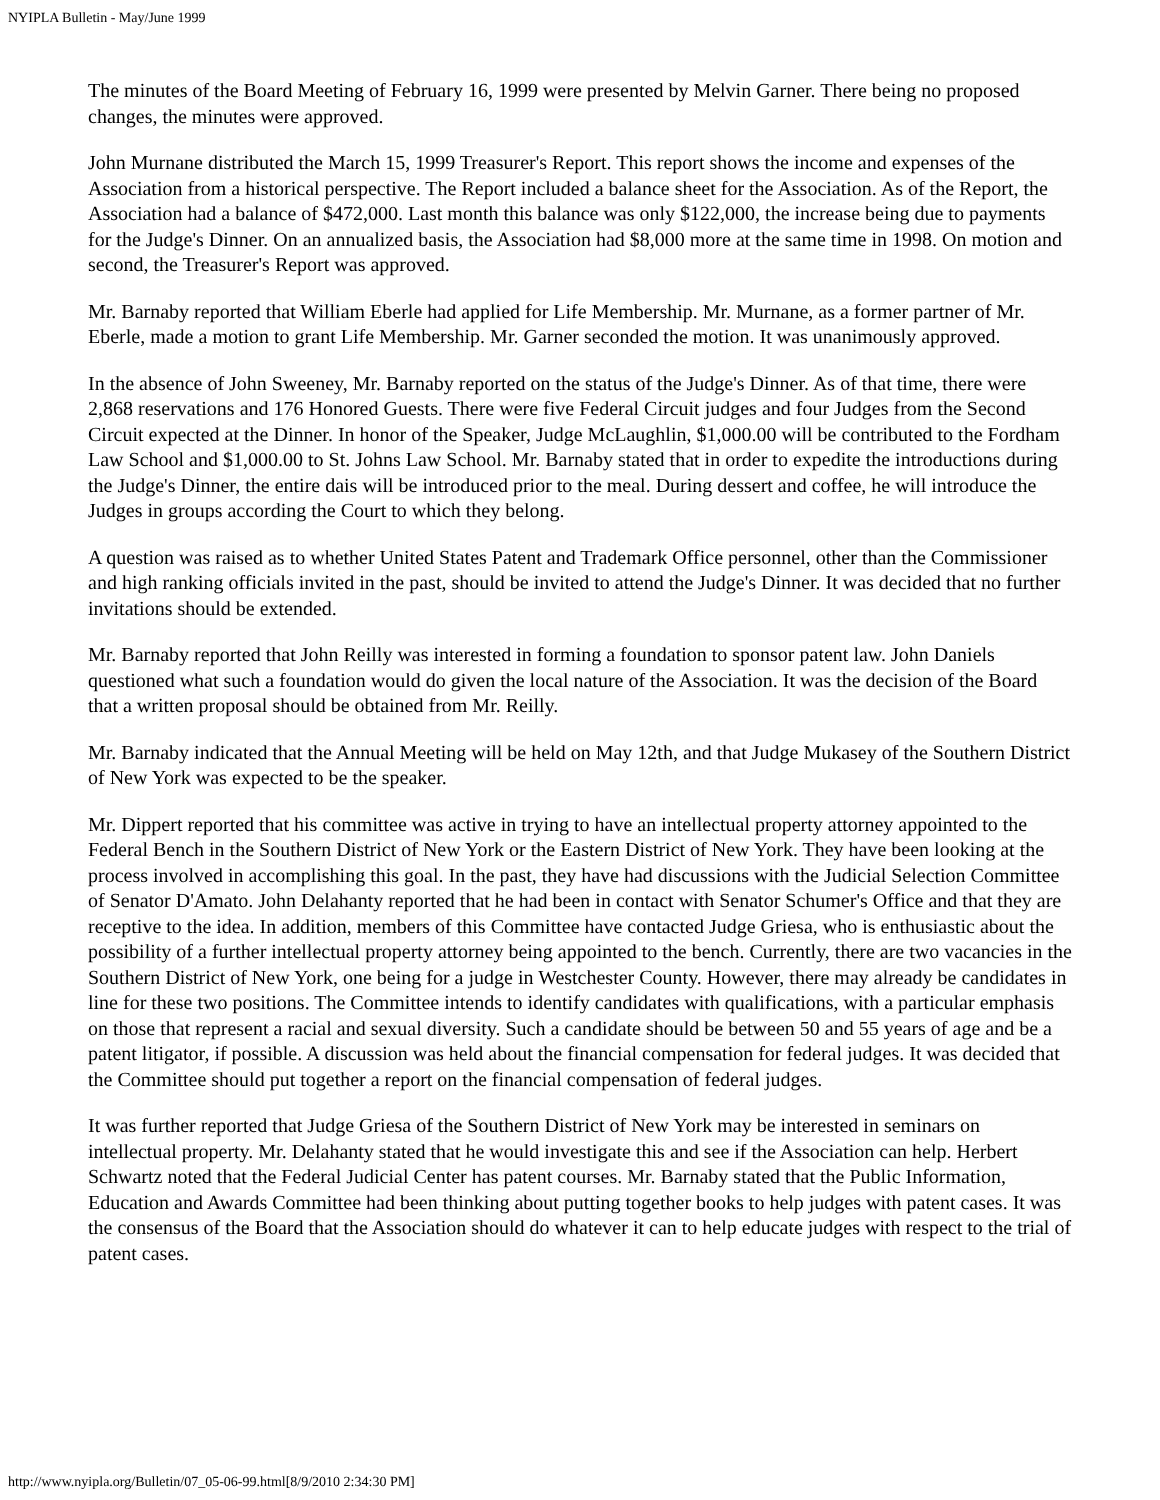NYIPLA Bulletin - May/June 1999
The minutes of the Board Meeting of February 16, 1999 were presented by Melvin Garner. There being no proposed changes, the minutes were approved.
John Murnane distributed the March 15, 1999 Treasurer's Report. This report shows the income and expenses of the Association from a historical perspective. The Report included a balance sheet for the Association. As of the Report, the Association had a balance of $472,000. Last month this balance was only $122,000, the increase being due to payments for the Judge's Dinner. On an annualized basis, the Association had $8,000 more at the same time in 1998. On motion and second, the Treasurer's Report was approved.
Mr. Barnaby reported that William Eberle had applied for Life Membership. Mr. Murnane, as a former partner of Mr. Eberle, made a motion to grant Life Membership. Mr. Garner seconded the motion. It was unanimously approved.
In the absence of John Sweeney, Mr. Barnaby reported on the status of the Judge's Dinner. As of that time, there were 2,868 reservations and 176 Honored Guests. There were five Federal Circuit judges and four Judges from the Second Circuit expected at the Dinner. In honor of the Speaker, Judge McLaughlin, $1,000.00 will be contributed to the Fordham Law School and $1,000.00 to St. Johns Law School. Mr. Barnaby stated that in order to expedite the introductions during the Judge's Dinner, the entire dais will be introduced prior to the meal. During dessert and coffee, he will introduce the Judges in groups according the Court to which they belong.
A question was raised as to whether United States Patent and Trademark Office personnel, other than the Commissioner and high ranking officials invited in the past, should be invited to attend the Judge's Dinner. It was decided that no further invitations should be extended.
Mr. Barnaby reported that John Reilly was interested in forming a foundation to sponsor patent law. John Daniels questioned what such a foundation would do given the local nature of the Association. It was the decision of the Board that a written proposal should be obtained from Mr. Reilly.
Mr. Barnaby indicated that the Annual Meeting will be held on May 12th, and that Judge Mukasey of the Southern District of New York was expected to be the speaker.
Mr. Dippert reported that his committee was active in trying to have an intellectual property attorney appointed to the Federal Bench in the Southern District of New York or the Eastern District of New York. They have been looking at the process involved in accomplishing this goal. In the past, they have had discussions with the Judicial Selection Committee of Senator D'Amato. John Delahanty reported that he had been in contact with Senator Schumer's Office and that they are receptive to the idea. In addition, members of this Committee have contacted Judge Griesa, who is enthusiastic about the possibility of a further intellectual property attorney being appointed to the bench. Currently, there are two vacancies in the Southern District of New York, one being for a judge in Westchester County. However, there may already be candidates in line for these two positions. The Committee intends to identify candidates with qualifications, with a particular emphasis on those that represent a racial and sexual diversity. Such a candidate should be between 50 and 55 years of age and be a patent litigator, if possible. A discussion was held about the financial compensation for federal judges. It was decided that the Committee should put together a report on the financial compensation of federal judges.
It was further reported that Judge Griesa of the Southern District of New York may be interested in seminars on intellectual property. Mr. Delahanty stated that he would investigate this and see if the Association can help. Herbert Schwartz noted that the Federal Judicial Center has patent courses. Mr. Barnaby stated that the Public Information, Education and Awards Committee had been thinking about putting together books to help judges with patent cases. It was the consensus of the Board that the Association should do whatever it can to help educate judges with respect to the trial of patent cases.
http://www.nyipla.org/Bulletin/07_05-06-99.html[8/9/2010 2:34:30 PM]